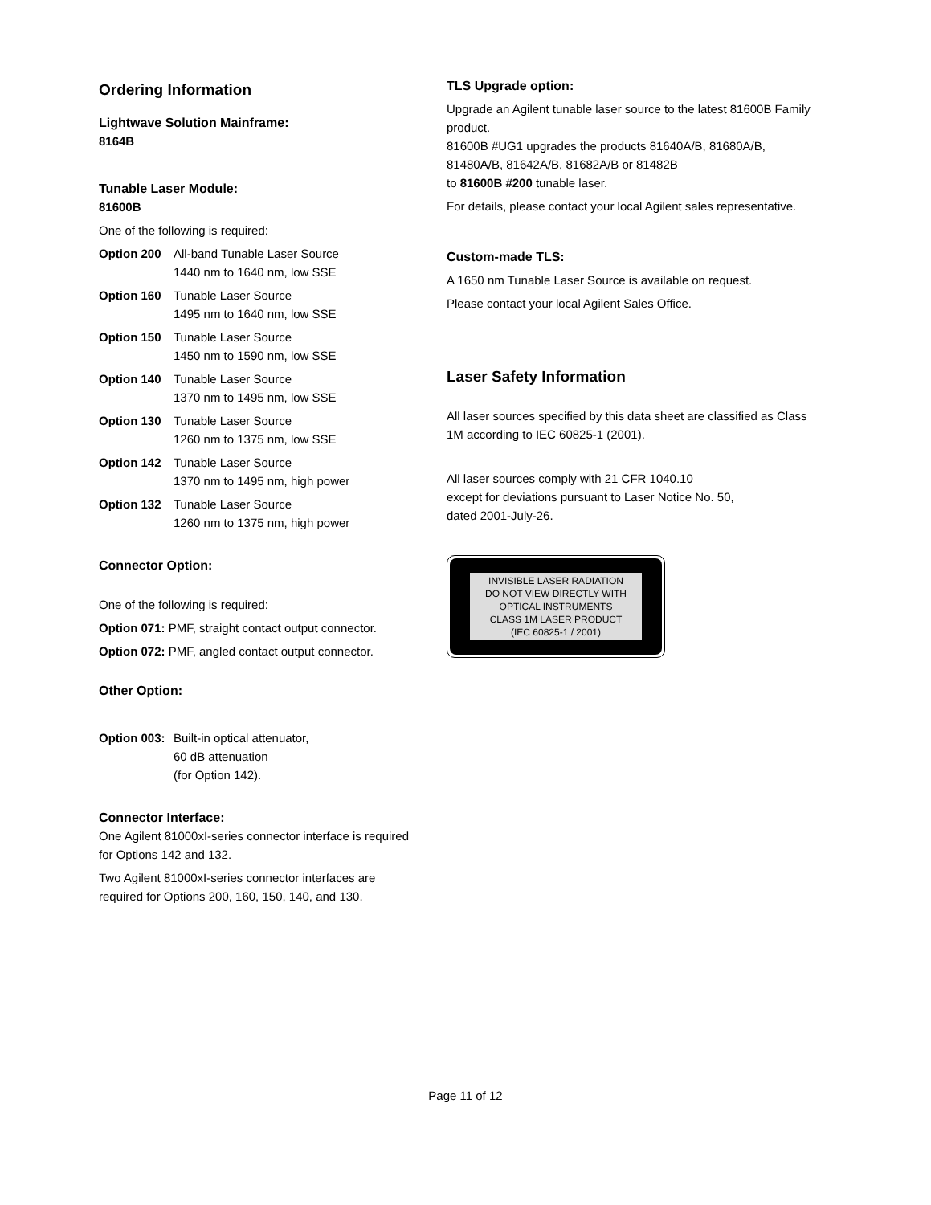Ordering Information
Lightwave Solution Mainframe:
8164B
Tunable Laser Module:
81600B
One of the following is required:
Option 200 All-band Tunable Laser Source
1440 nm to 1640 nm, low SSE
Option 160 Tunable Laser Source
1495 nm to 1640 nm, low SSE
Option 150 Tunable Laser Source
1450 nm to 1590 nm, low SSE
Option 140 Tunable Laser Source
1370 nm to 1495 nm, low SSE
Option 130 Tunable Laser Source
1260 nm to 1375 nm, low SSE
Option 142 Tunable Laser Source
1370 nm to 1495 nm, high power
Option 132 Tunable Laser Source
1260 nm to 1375 nm, high power
Connector Option:
One of the following is required:
Option 071: PMF, straight contact output connector.
Option 072: PMF, angled contact output connector.
Other Option:
Option 003: Built-in optical attenuator,
60 dB attenuation
(for Option 142).
Connector Interface:
One Agilent 81000xI-series connector interface is required for Options 142 and 132.
Two Agilent 81000xI-series connector interfaces are required for Options 200, 160, 150, 140, and 130.
TLS Upgrade option:
Upgrade an Agilent tunable laser source to the latest 81600B Family product.
81600B #UG1 upgrades the products 81640A/B, 81680A/B, 81480A/B, 81642A/B, 81682A/B or 81482B
to 81600B #200 tunable laser.
For details, please contact your local Agilent sales representative.
Custom-made TLS:
A 1650 nm Tunable Laser Source is available on request.
Please contact your local Agilent Sales Office.
Laser Safety Information
All laser sources specified by this data sheet are classified as Class 1M according to IEC 60825-1 (2001).
All laser sources comply with 21 CFR 1040.10
except for deviations pursuant to Laser Notice No. 50,
dated 2001-July-26.
INVISIBLE LASER RADIATION
DO NOT VIEW DIRECTLY WITH
OPTICAL INSTRUMENTS
CLASS 1M LASER PRODUCT
(IEC 60825-1 / 2001)
Page 11 of 12